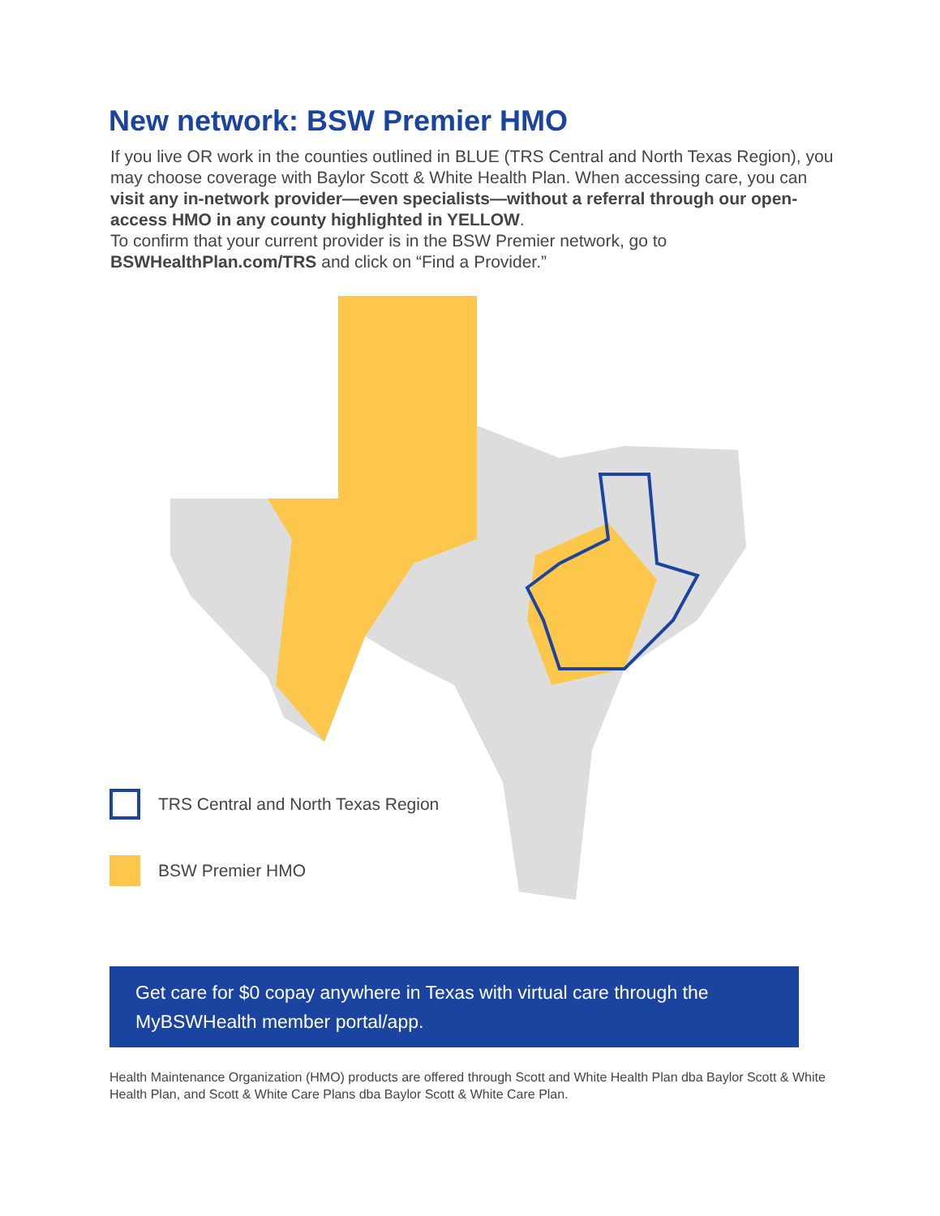New network: BSW Premier HMO
If you live OR work in the counties outlined in BLUE (TRS Central and North Texas Region), you may choose coverage with Baylor Scott & White Health Plan. When accessing care, you can visit any in-network provider—even specialists—without a referral through our open-access HMO in any county highlighted in YELLOW.
To confirm that your current provider is in the BSW Premier network, go to BSWHealthPlan.com/TRS and click on “Find a Provider.”
TRS Central and North Texas Region
BSW Premier HMO
Get care for $0 copay anywhere in Texas with virtual care through the MyBSWHealth member portal/app.
Health Maintenance Organization (HMO) products are offered through Scott and White Health Plan dba Baylor Scott & White Health Plan, and Scott & White Care Plans dba Baylor Scott & White Care Plan.